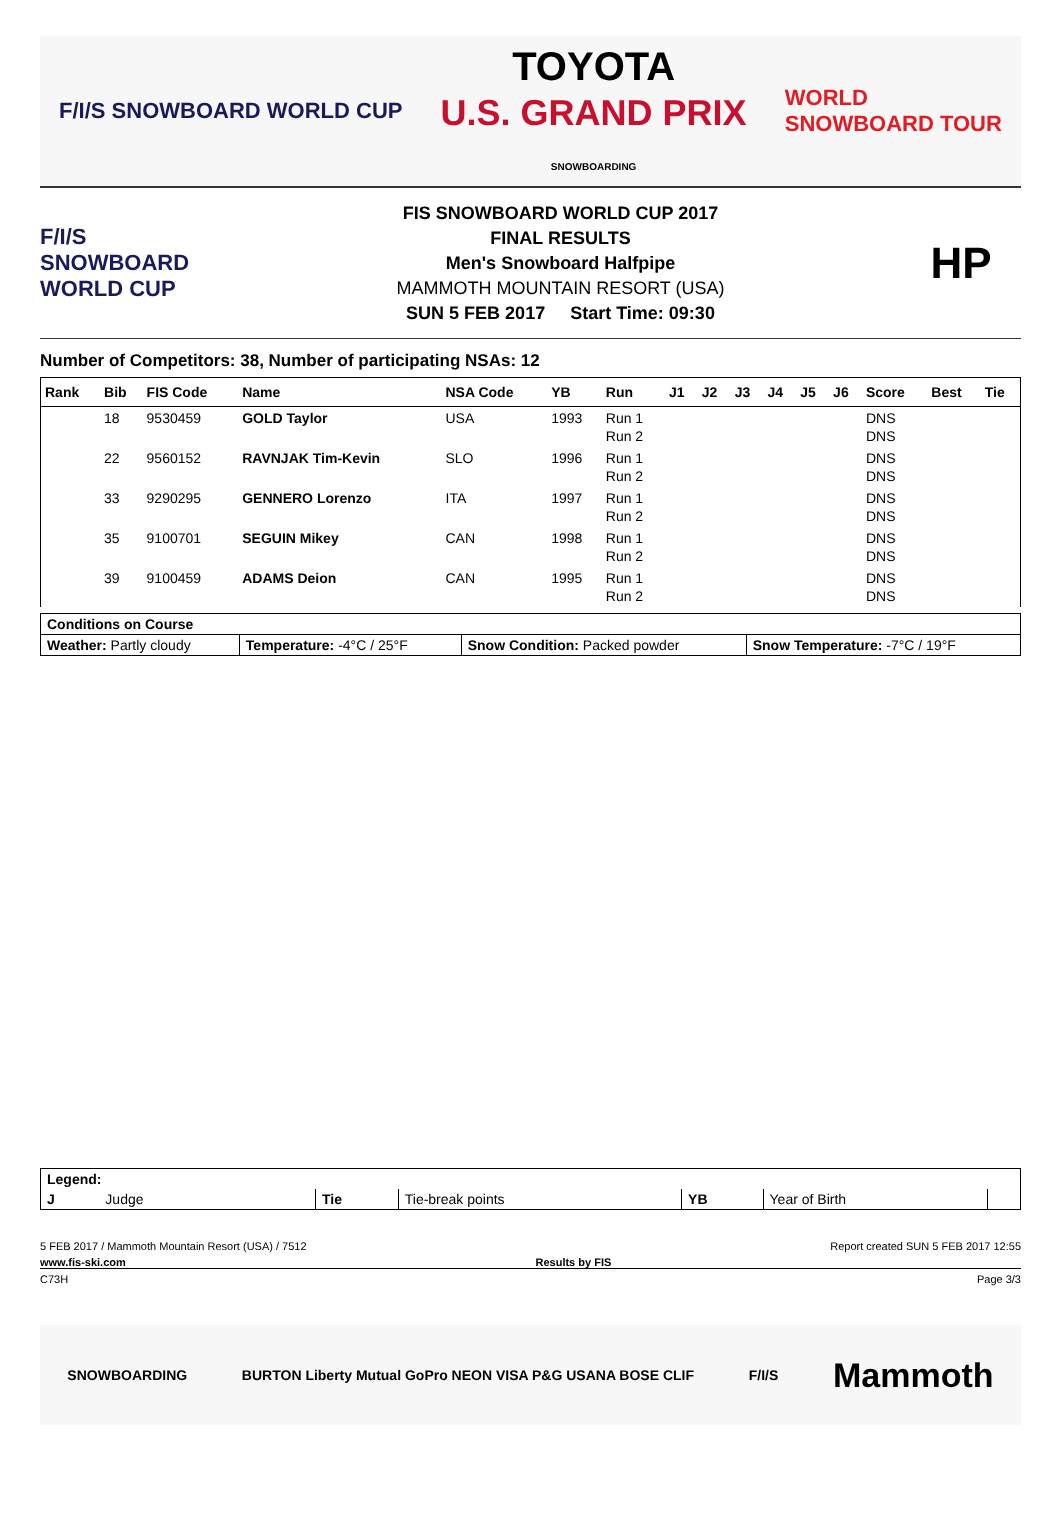F/I/S SNOWBOARD WORLD CUP
TOYOTA
U.S. GRAND PRIX
SNOWBOARDING
WORLD
SNOWBOARD TOUR
F/I/S
SNOWBOARD
WORLD CUP
FIS SNOWBOARD WORLD CUP 2017
FINAL RESULTS
Men's Snowboard Halfpipe
MAMMOTH MOUNTAIN RESORT (USA)
SUN 5 FEB 2017 Start Time: 09:30
HP
Number of Competitors: 38, Number of participating NSAs: 12
| Rank | Bib | FIS Code | Name | NSA Code | YB | Run | J1 | J2 | J3 | J4 | J5 | J6 | Score | Best | Tie |
| --- | --- | --- | --- | --- | --- | --- | --- | --- | --- | --- | --- | --- | --- | --- | --- |
| | 18 | 9530459 | GOLD Taylor | USA | 1993 | Run 1 Run 2 | | | | | | | DNS DNS | | |
| | 22 | 9560152 | RAVNJAK Tim-Kevin | SLO | 1996 | Run 1 Run 2 | | | | | | | DNS DNS | | |
| | 33 | 9290295 | GENNERO Lorenzo | ITA | 1997 | Run 1 Run 2 | | | | | | | DNS DNS | | |
| | 35 | 9100701 | SEGUIN Mikey | CAN | 1998 | Run 1 Run 2 | | | | | | | DNS DNS | | |
| | 39 | 9100459 | ADAMS Deion | CAN | 1995 | Run 1 Run 2 | | | | | | | DNS DNS | | |
| Conditions on Course | | | |
| Weather: Partly cloudy | Temperature: -4°C / 25°F | Snow Condition: Packed powder | Snow Temperature: -7°C / 19°F |
| Legend: | | | | | |
| J Judge | Tie | Tie-break points | YB | Year of Birth | |
5 FEB 2017 / Mammoth Mountain Resort (USA) / 7512 Report created SUN 5 FEB 2017 12:55
www.fis-ski.com Results by FIS
C73H Page 3/3
SNOWBOARDING BURTON Liberty Mutual GoPro NEON VISA P&G USANA BOSE CLIF F/I/S Mammoth